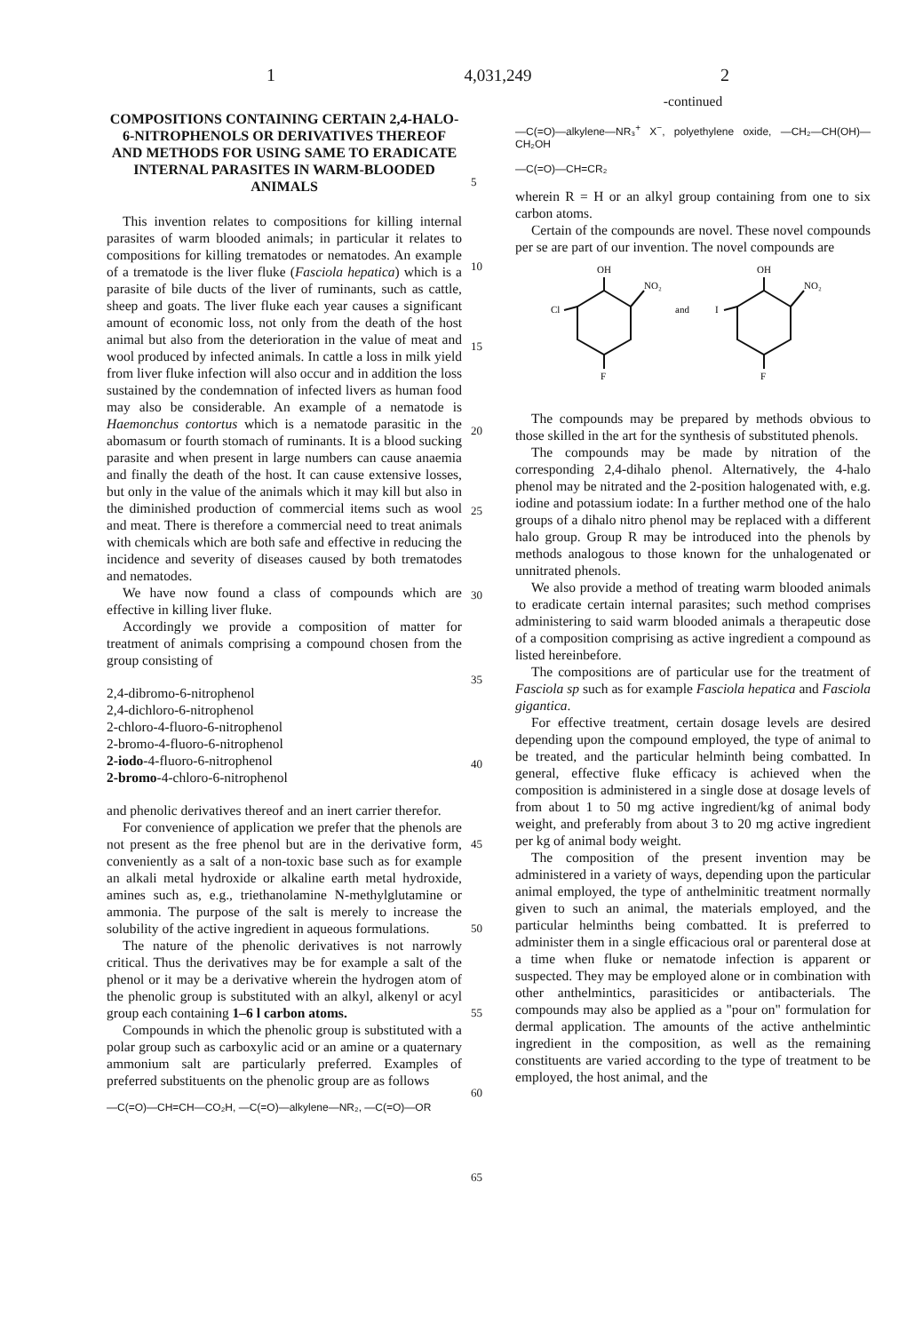1 4,031,249 2
COMPOSITIONS CONTAINING CERTAIN 2,4-HALO-6-NITROPHENOLS OR DERIVATIVES THEREOF AND METHODS FOR USING SAME TO ERADICATE INTERNAL PARASITES IN WARM-BLOODED ANIMALS
This invention relates to compositions for killing internal parasites of warm blooded animals; in particular it relates to compositions for killing trematodes or nematodes. An example of a trematode is the liver fluke (Fasciola hepatica) which is a parasite of bile ducts of the liver of ruminants, such as cattle, sheep and goats. The liver fluke each year causes a significant amount of economic loss, not only from the death of the host animal but also from the deterioration in the value of meat and wool produced by infected animals. In cattle a loss in milk yield from liver fluke infection will also occur and in addition the loss sustained by the condemnation of infected livers as human food may also be considerable. An example of a nematode is Haemonchus contortus which is a nematode parasitic in the abomasum or fourth stomach of ruminants. It is a blood sucking parasite and when present in large numbers can cause anaemia and finally the death of the host. It can cause extensive losses, but only in the value of the animals which it may kill but also in the diminished production of commercial items such as wool and meat. There is therefore a commercial need to treat animals with chemicals which are both safe and effective in reducing the incidence and severity of diseases caused by both trematodes and nematodes.
We have now found a class of compounds which are effective in killing liver fluke.
Accordingly we provide a composition of matter for treatment of animals comprising a compound chosen from the group consisting of
2,4-dibromo-6-nitrophenol
2,4-dichloro-6-nitrophenol
2-chloro-4-fluoro-6-nitrophenol
2-bromo-4-fluoro-6-nitrophenol
2-iodo-4-fluoro-6-nitrophenol
2-bromo-4-chloro-6-nitrophenol
and phenolic derivatives thereof and an inert carrier therefor.
For convenience of application we prefer that the phenols are not present as the free phenol but are in the derivative form, conveniently as a salt of a non-toxic base such as for example an alkali metal hydroxide or alkaline earth metal hydroxide, amines such as, e.g., triethanolamine N-methylglutamine or ammonia. The purpose of the salt is merely to increase the solubility of the active ingredient in aqueous formulations.
The nature of the phenolic derivatives is not narrowly critical. Thus the derivatives may be for example a salt of the phenol or it may be a derivative wherein the hydrogen atom of the phenolic group is substituted with an alkyl, alkenyl or acyl group each containing 1–6 l carbon atoms.
Compounds in which the phenolic group is substituted with a polar group such as carboxylic acid or an amine or a quaternary ammonium salt are particularly preferred. Examples of preferred substituents on the phenolic group are as follows
—C(=O)—CH=CH—CO₂H, —C(=O)—alkylene—NR₂, —C(=O)—OR
5
10
15
20
25
30
35
40
45
50
55
60
65
-continued
—C(=O)—alkylene—NR₃<sup>+</sup> X<sup>−</sup>, polyethylene oxide, —CH₂—CH(OH)—CH₂OH
—C(=O)—CH=CR₂
wherein R = H or an alkyl group containing from one to six carbon atoms.
Certain of the compounds are novel. These novel compounds per se are part of our invention. The novel compounds are
OH
NO₂
Cl
F
and
OH
NO₂
I
F
The compounds may be prepared by methods obvious to those skilled in the art for the synthesis of substituted phenols.
The compounds may be made by nitration of the corresponding 2,4-dihalo phenol. Alternatively, the 4-halo phenol may be nitrated and the 2-position halogenated with, e.g. iodine and potassium iodate: In a further method one of the halo groups of a dihalo nitro phenol may be replaced with a different halo group. Group R may be introduced into the phenols by methods analogous to those known for the unhalogenated or unnitrated phenols.
We also provide a method of treating warm blooded animals to eradicate certain internal parasites; such method comprises administering to said warm blooded animals a therapeutic dose of a composition comprising as active ingredient a compound as listed hereinbefore.
The compositions are of particular use for the treatment of Fasciola sp such as for example Fasciola hepatica and Fasciola gigantica.
For effective treatment, certain dosage levels are desired depending upon the compound employed, the type of animal to be treated, and the particular helminth being combatted. In general, effective fluke efficacy is achieved when the composition is administered in a single dose at dosage levels of from about 1 to 50 mg active ingredient/kg of animal body weight, and preferably from about 3 to 20 mg active ingredient per kg of animal body weight.
The composition of the present invention may be administered in a variety of ways, depending upon the particular animal employed, the type of anthelminitic treatment normally given to such an animal, the materials employed, and the particular helminths being combatted. It is preferred to administer them in a single efficacious oral or parenteral dose at a time when fluke or nematode infection is apparent or suspected. They may be employed alone or in combination with other anthelmintics, parasiticides or antibacterials. The compounds may also be applied as a "pour on" formulation for dermal application. The amounts of the active anthelmintic ingredient in the composition, as well as the remaining constituents are varied according to the type of treatment to be employed, the host animal, and the